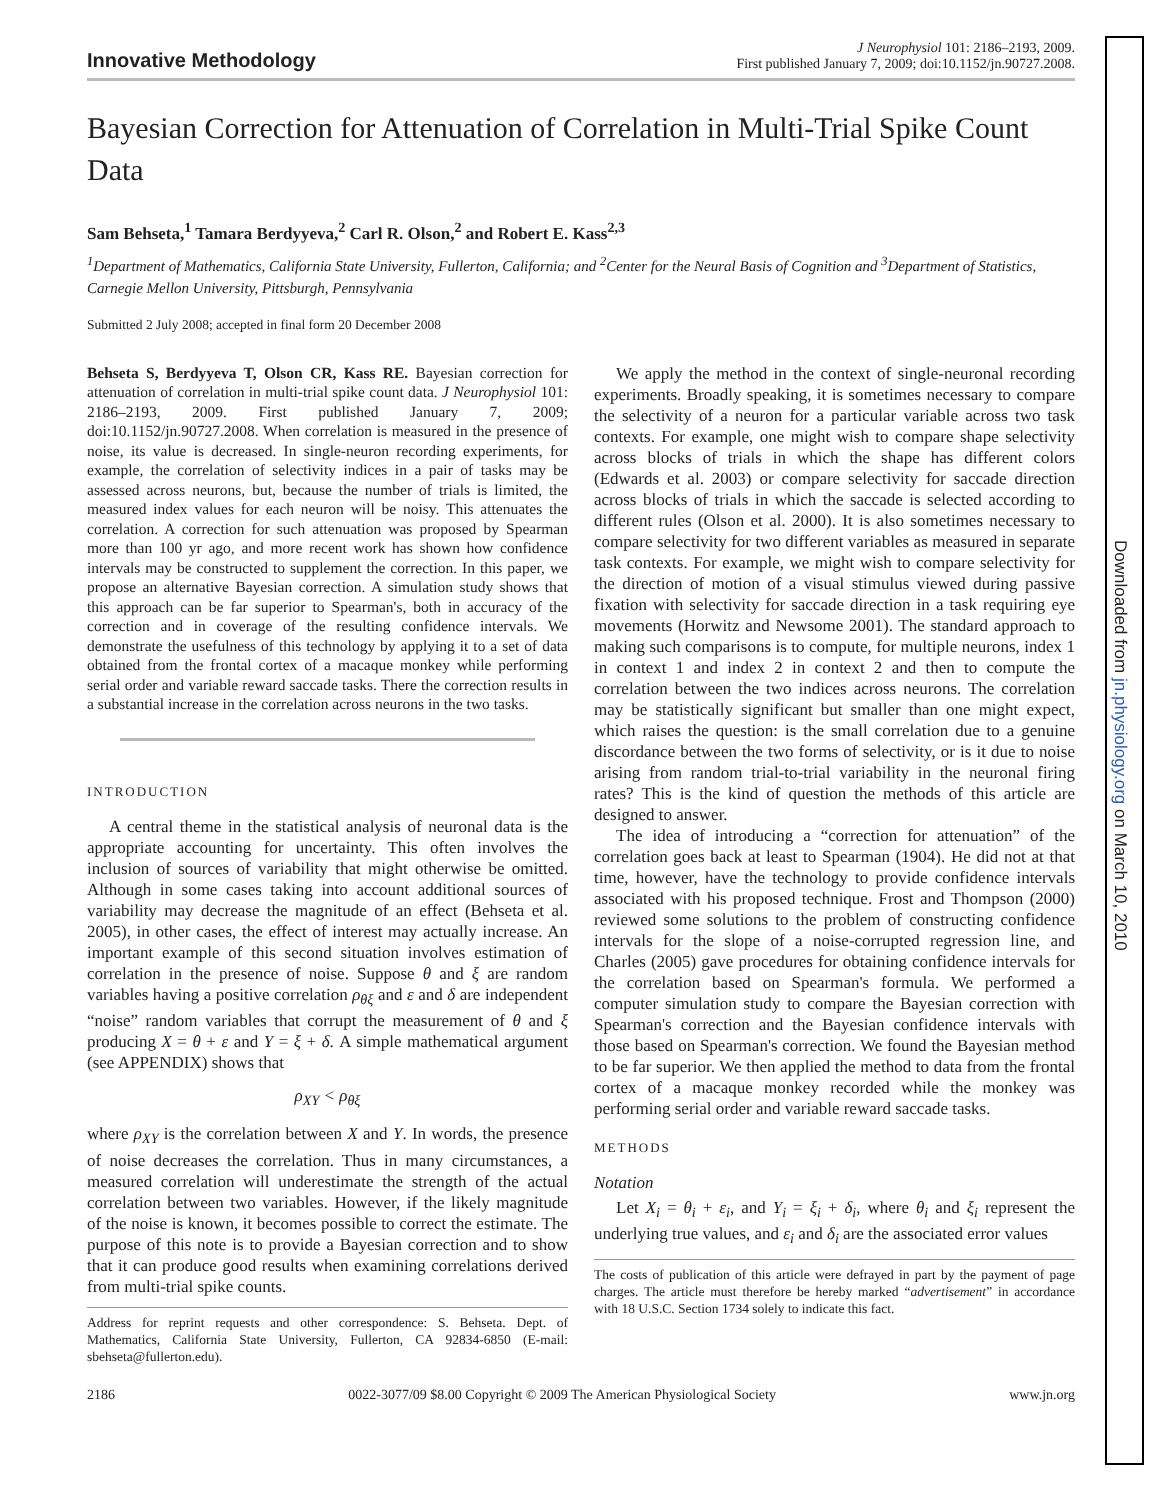Downloaded from jn.physiology.org on March 10, 2010
Innovative Methodology
J Neurophysiol 101: 2186–2193, 2009.
First published January 7, 2009; doi:10.1152/jn.90727.2008.
Bayesian Correction for Attenuation of Correlation in Multi-Trial Spike Count Data
Sam Behseta,<sup>1</sup> Tamara Berdyyeva,<sup>2</sup> Carl R. Olson,<sup>2</sup> and Robert E. Kass<sup>2,3</sup>
<sup>1</sup> Department of Mathematics, California State University, Fullerton, California; and <sup>2</sup>Center for the Neural Basis of Cognition and <sup>3</sup>Department of Statistics, Carnegie Mellon University, Pittsburgh, Pennsylvania
Submitted 2 July 2008; accepted in final form 20 December 2008
Behseta S, Berdyyeva T, Olson CR, Kass RE. Bayesian correction for attenuation of correlation in multi-trial spike count data. J Neurophysiol 101: 2186–2193, 2009. First published January 7, 2009; doi:10.1152/jn.90727.2008. When correlation is measured in the presence of noise, its value is decreased. In single-neuron recording experiments, for example, the correlation of selectivity indices in a pair of tasks may be assessed across neurons, but, because the number of trials is limited, the measured index values for each neuron will be noisy. This attenuates the correlation. A correction for such attenuation was proposed by Spearman more than 100 yr ago, and more recent work has shown how confidence intervals may be constructed to supplement the correction. In this paper, we propose an alternative Bayesian correction. A simulation study shows that this approach can be far superior to Spearman's, both in accuracy of the correction and in coverage of the resulting confidence intervals. We demonstrate the usefulness of this technology by applying it to a set of data obtained from the frontal cortex of a macaque monkey while performing serial order and variable reward saccade tasks. There the correction results in a substantial increase in the correlation across neurons in the two tasks.
INTRODUCTION
A central theme in the statistical analysis of neuronal data is the appropriate accounting for uncertainty. This often involves the inclusion of sources of variability that might otherwise be omitted. Although in some cases taking into account additional sources of variability may decrease the magnitude of an effect (Behseta et al. 2005), in other cases, the effect of interest may actually increase. An important example of this second situation involves estimation of correlation in the presence of noise. Suppose θ and ξ are random variables having a positive correlation ρ<sub>θξ</sub> and ε and δ are independent “noise” random variables that corrupt the measurement of θ and ξ producing X = θ + ε and Y = ξ + δ. A simple mathematical argument (see APPENDIX) shows that
ρ<sub>XY</sub> < ρ<sub>θξ</sub>
where ρ<sub>XY</sub> is the correlation between X and Y. In words, the presence of noise decreases the correlation. Thus in many circumstances, a measured correlation will underestimate the strength of the actual correlation between two variables. However, if the likely magnitude of the noise is known, it becomes possible to correct the estimate. The purpose of this note is to provide a Bayesian correction and to show that it can produce good results when examining correlations derived from multi-trial spike counts.
Address for reprint requests and other correspondence: S. Behseta. Dept. of Mathematics, California State University, Fullerton, CA 92834-6850 (E-mail: sbehseta@fullerton.edu).
We apply the method in the context of single-neuronal recording experiments. Broadly speaking, it is sometimes necessary to compare the selectivity of a neuron for a particular variable across two task contexts. For example, one might wish to compare shape selectivity across blocks of trials in which the shape has different colors (Edwards et al. 2003) or compare selectivity for saccade direction across blocks of trials in which the saccade is selected according to different rules (Olson et al. 2000). It is also sometimes necessary to compare selectivity for two different variables as measured in separate task contexts. For example, we might wish to compare selectivity for the direction of motion of a visual stimulus viewed during passive fixation with selectivity for saccade direction in a task requiring eye movements (Horwitz and Newsome 2001). The standard approach to making such comparisons is to compute, for multiple neurons, index 1 in context 1 and index 2 in context 2 and then to compute the correlation between the two indices across neurons. The correlation may be statistically significant but smaller than one might expect, which raises the question: is the small correlation due to a genuine discordance between the two forms of selectivity, or is it due to noise arising from random trial-to-trial variability in the neuronal firing rates? This is the kind of question the methods of this article are designed to answer.
The idea of introducing a “correction for attenuation” of the correlation goes back at least to Spearman (1904). He did not at that time, however, have the technology to provide confidence intervals associated with his proposed technique. Frost and Thompson (2000) reviewed some solutions to the problem of constructing confidence intervals for the slope of a noise-corrupted regression line, and Charles (2005) gave procedures for obtaining confidence intervals for the correlation based on Spearman's formula. We performed a computer simulation study to compare the Bayesian correction with Spearman's correction and the Bayesian confidence intervals with those based on Spearman's correction. We found the Bayesian method to be far superior. We then applied the method to data from the frontal cortex of a macaque monkey recorded while the monkey was performing serial order and variable reward saccade tasks.
METHODS
Notation
Let X<sub>i</sub> = θ<sub>i</sub> + ε<sub>i</sub>, and Y<sub>i</sub> = ξ<sub>i</sub> + δ<sub>i</sub>, where θ<sub>i</sub> and ξ<sub>i</sub> represent the underlying true values, and ε<sub>i</sub> and δ<sub>i</sub> are the associated error values
The costs of publication of this article were defrayed in part by the payment of page charges. The article must therefore be hereby marked “advertisement” in accordance with 18 U.S.C. Section 1734 solely to indicate this fact.
2186 0022-3077/09 $8.00 Copyright © 2009 The American Physiological Society www.jn.org